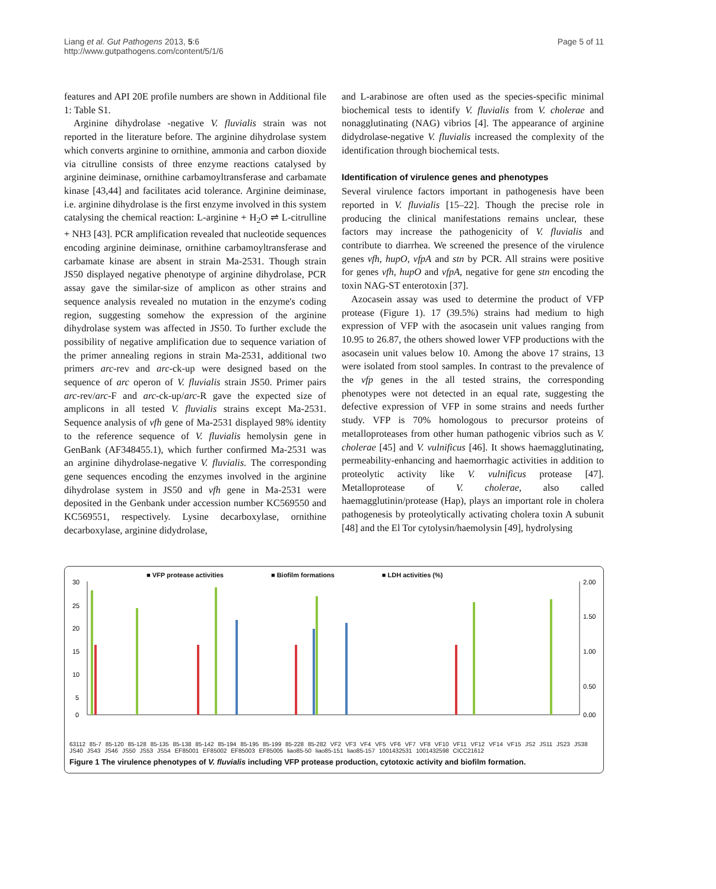Liang et al. Gut Pathogens 2013, 5:6
http://www.gutpathogens.com/content/5/1/6
Page 5 of 11
features and API 20E profile numbers are shown in Additional file 1: Table S1.
Arginine dihydrolase -negative V. fluvialis strain was not reported in the literature before. The arginine dihydrolase system which converts arginine to ornithine, ammonia and carbon dioxide via citrulline consists of three enzyme reactions catalysed by arginine deiminase, ornithine carbamoyltransferase and carbamate kinase [43,44] and facilitates acid tolerance. Arginine deiminase, i.e. arginine dihydrolase is the first enzyme involved in this system catalysing the chemical reaction: L-arginine + H<sub>2</sub>O ⇌ L-citrulline + NH3 [43]. PCR amplification revealed that nucleotide sequences encoding arginine deiminase, ornithine carbamoyltransferase and carbamate kinase are absent in strain Ma-2531. Though strain JS50 displayed negative phenotype of arginine dihydrolase, PCR assay gave the similar-size of amplicon as other strains and sequence analysis revealed no mutation in the enzyme's coding region, suggesting somehow the expression of the arginine dihydrolase system was affected in JS50. To further exclude the possibility of negative amplification due to sequence variation of the primer annealing regions in strain Ma-2531, additional two primers arc-rev and arc-ck-up were designed based on the sequence of arc operon of V. fluvialis strain JS50. Primer pairs arc-rev/arc-F and arc-ck-up/arc-R gave the expected size of amplicons in all tested V. fluvialis strains except Ma-2531. Sequence analysis of vfh gene of Ma-2531 displayed 98% identity to the reference sequence of V. fluvialis hemolysin gene in GenBank (AF348455.1), which further confirmed Ma-2531 was an arginine dihydrolase-negative V. fluvialis. The corresponding gene sequences encoding the enzymes involved in the arginine dihydrolase system in JS50 and vfh gene in Ma-2531 were deposited in the Genbank under accession number KC569550 and KC569551, respectively. Lysine decarboxylase, ornithine decarboxylase, arginine didydrolase,
and L-arabinose are often used as the species-specific minimal biochemical tests to identify V. fluvialis from V. cholerae and nonagglutinating (NAG) vibrios [4]. The appearance of arginine didydrolase-negative V. fluvialis increased the complexity of the identification through biochemical tests.
Identification of virulence genes and phenotypes
Several virulence factors important in pathogenesis have been reported in V. fluvialis [15–22]. Though the precise role in producing the clinical manifestations remains unclear, these factors may increase the pathogenicity of V. fluvialis and contribute to diarrhea. We screened the presence of the virulence genes vfh, hupO, vfpA and stn by PCR. All strains were positive for genes vfh, hupO and vfpA, negative for gene stn encoding the toxin NAG-ST enterotoxin [37].
Azocasein assay was used to determine the product of VFP protease (Figure 1). 17 (39.5%) strains had medium to high expression of VFP with the asocasein unit values ranging from 10.95 to 26.87, the others showed lower VFP productions with the asocasein unit values below 10. Among the above 17 strains, 13 were isolated from stool samples. In contrast to the prevalence of the vfp genes in the all tested strains, the corresponding phenotypes were not detected in an equal rate, suggesting the defective expression of VFP in some strains and needs further study. VFP is 70% homologous to precursor proteins of metalloproteases from other human pathogenic vibrios such as V. cholerae [45] and V. vulnificus [46]. It shows haemagglutinating, permeability-enhancing and haemorrhagic activities in addition to proteolytic activity like V. vulnificus protease [47]. Metalloprotease of V. cholerae, also called haemagglutinin/protease (Hap), plays an important role in cholera pathogenesis by proteolytically activating cholera toxin A subunit [48] and the El Tor cytolysin/haemolysin [49], hydrolysing
■ VFP protease activities ■ Biofilm formations ■ LDH activities (%)
30
25
20
15
10
5
0
2.00
1.50
1.00
0.50
0.00
63112 85-7 85-120 85-128 85-135 85-138 85-142 85-194 85-195 85-199 85-228 85-282 VF2 VF3 VF4 VF5 VF6 VF7 VF8 VF10 VF11 VF12 VF14 VF15 JS2 JS11 JS23 JS38 JS40 JS43 JS46 JS50 JS53 JS54 EF85001 EF85002 EF85003 EF85005 liao85-50 liao85-151 liao85-157 1001432531 1001432598 CICC21612
Figure 1 The virulence phenotypes of V. fluvialis including VFP protease production, cytotoxic activity and biofilm formation.